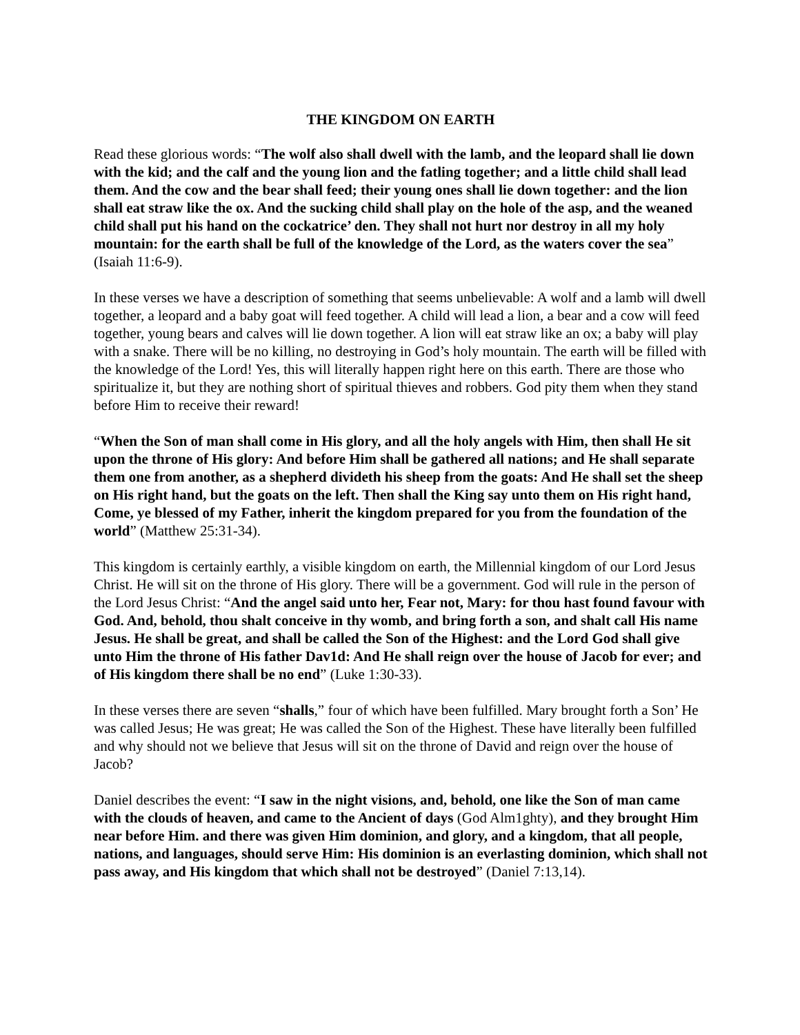THE KINGDOM ON EARTH
Read these glorious words: “The wolf also shall dwell with the lamb, and the leopard shall lie down with the kid; and the calf and the young lion and the fatling together; and a little child shall lead them. And the cow and the bear shall feed; their young ones shall lie down together: and the lion shall eat straw like the ox. And the sucking child shall play on the hole of the asp, and the weaned child shall put his hand on the cockatrice’ den. They shall not hurt nor destroy in all my holy mountain: for the earth shall be full of the knowledge of the Lord, as the waters cover the sea” (Isaiah 11:6-9).
In these verses we have a description of something that seems unbelievable: A wolf and a lamb will dwell together, a leopard and a baby goat will feed together. A child will lead a lion, a bear and a cow will feed together, young bears and calves will lie down together. A lion will eat straw like an ox; a baby will play with a snake. There will be no killing, no destroying in God’s holy mountain. The earth will be filled with the knowledge of the Lord! Yes, this will literally happen right here on this earth. There are those who spiritualize it, but they are nothing short of spiritual thieves and robbers. God pity them when they stand before Him to receive their reward!
“When the Son of man shall come in His glory, and all the holy angels with Him, then shall He sit upon the throne of His glory: And before Him shall be gathered all nations; and He shall separate them one from another, as a shepherd divideth his sheep from the goats: And He shall set the sheep on His right hand, but the goats on the left. Then shall the King say unto them on His right hand, Come, ye blessed of my Father, inherit the kingdom prepared for you from the foundation of the world” (Matthew 25:31-34).
This kingdom is certainly earthly, a visible kingdom on earth, the Millennial kingdom of our Lord Jesus Christ. He will sit on the throne of His glory. There will be a government. God will rule in the person of the Lord Jesus Christ: “And the angel said unto her, Fear not, Mary: for thou hast found favour with God. And, behold, thou shalt conceive in thy womb, and bring forth a son, and shalt call His name Jesus. He shall be great, and shall be called the Son of the Highest: and the Lord God shall give unto Him the throne of His father Dav1d: And He shall reign over the house of Jacob for ever; and of His kingdom there shall be no end” (Luke 1:30-33).
In these verses there are seven “shalls,” four of which have been fulfilled. Mary brought forth a Son’ He was called Jesus; He was great; He was called the Son of the Highest. These have literally been fulfilled and why should not we believe that Jesus will sit on the throne of David and reign over the house of Jacob?
Daniel describes the event: “I saw in the night visions, and, behold, one like the Son of man came with the clouds of heaven, and came to the Ancient of days (God Alm1ghty), and they brought Him near before Him. and there was given Him dominion, and glory, and a kingdom, that all people, nations, and languages, should serve Him: His dominion is an everlasting dominion, which shall not pass away, and His kingdom that which shall not be destroyed” (Daniel 7:13,14).